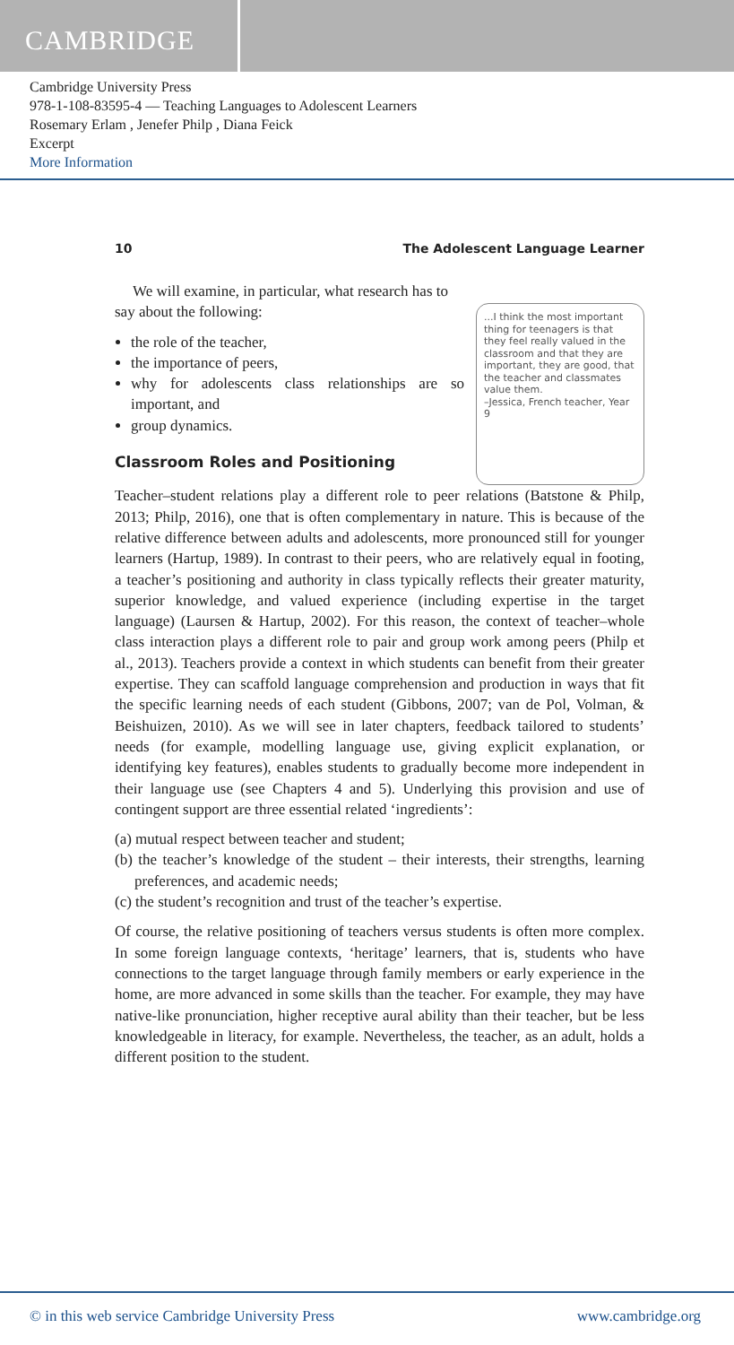CAMBRIDGE
Cambridge University Press
978-1-108-83595-4 — Teaching Languages to Adolescent Learners
Rosemary Erlam , Jenefer Philp , Diana Feick
Excerpt
More Information
10 The Adolescent Language Learner
We will examine, in particular, what research has to say about the following:
the role of the teacher,
the importance of peers,
why for adolescents class relationships are so important, and
group dynamics.
Classroom Roles and Positioning
...I think the most important thing for teenagers is that they feel really valued in the classroom and that they are important, they are good, that the teacher and classmates value them.
–Jessica, French teacher, Year 9
Teacher–student relations play a different role to peer relations (Batstone & Philp, 2013; Philp, 2016), one that is often complementary in nature. This is because of the relative difference between adults and adolescents, more pronounced still for younger learners (Hartup, 1989). In contrast to their peers, who are relatively equal in footing, a teacher’s positioning and authority in class typically reflects their greater maturity, superior knowledge, and valued experience (including expertise in the target language) (Laursen & Hartup, 2002). For this reason, the context of teacher–whole class interaction plays a different role to pair and group work among peers (Philp et al., 2013). Teachers provide a context in which students can benefit from their greater expertise. They can scaffold language comprehension and production in ways that fit the specific learning needs of each student (Gibbons, 2007; van de Pol, Volman, & Beishuizen, 2010). As we will see in later chapters, feedback tailored to students’ needs (for example, modelling language use, giving explicit explanation, or identifying key features), enables students to gradually become more independent in their language use (see Chapters 4 and 5). Underlying this provision and use of contingent support are three essential related ‘ingredients’:
(a) mutual respect between teacher and student;
(b) the teacher’s knowledge of the student – their interests, their strengths, learning preferences, and academic needs;
(c) the student’s recognition and trust of the teacher’s expertise.
Of course, the relative positioning of teachers versus students is often more complex. In some foreign language contexts, ‘heritage’ learners, that is, students who have connections to the target language through family members or early experience in the home, are more advanced in some skills than the teacher. For example, they may have native-like pronunciation, higher receptive aural ability than their teacher, but be less knowledgeable in literacy, for example. Nevertheless, the teacher, as an adult, holds a different position to the student.
© in this web service Cambridge University Press www.cambridge.org